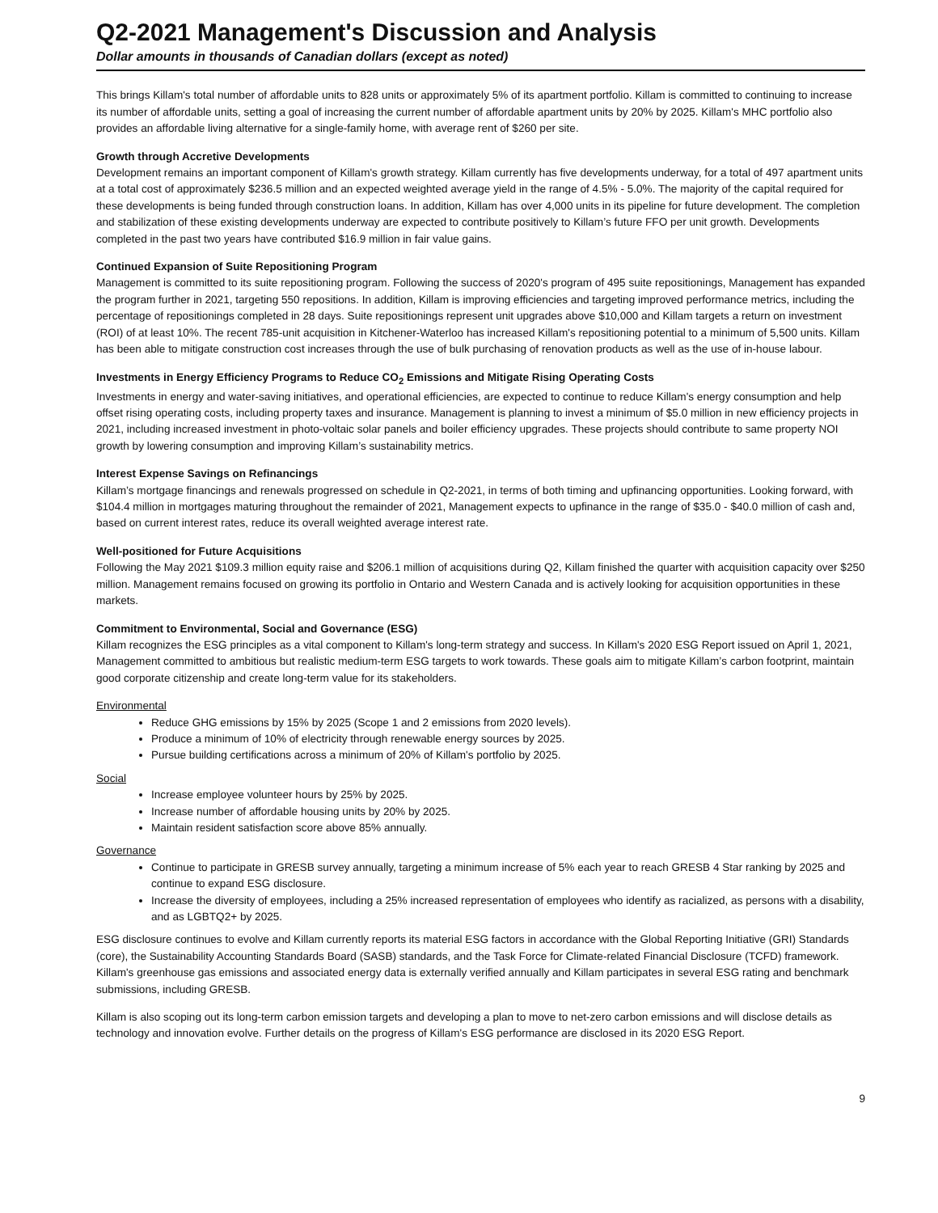Q2-2021 Management's Discussion and Analysis
Dollar amounts in thousands of Canadian dollars (except as noted)
This brings Killam's total number of affordable units to 828 units or approximately 5% of its apartment portfolio. Killam is committed to continuing to increase its number of affordable units, setting a goal of increasing the current number of affordable apartment units by 20% by 2025. Killam's MHC portfolio also provides an affordable living alternative for a single-family home, with average rent of $260 per site.
Growth through Accretive Developments
Development remains an important component of Killam's growth strategy. Killam currently has five developments underway, for a total of 497 apartment units at a total cost of approximately $236.5 million and an expected weighted average yield in the range of 4.5% - 5.0%. The majority of the capital required for these developments is being funded through construction loans. In addition, Killam has over 4,000 units in its pipeline for future development. The completion and stabilization of these existing developments underway are expected to contribute positively to Killam’s future FFO per unit growth. Developments completed in the past two years have contributed $16.9 million in fair value gains.
Continued Expansion of Suite Repositioning Program
Management is committed to its suite repositioning program. Following the success of 2020's program of 495 suite repositionings, Management has expanded the program further in 2021, targeting 550 repositions. In addition, Killam is improving efficiencies and targeting improved performance metrics, including the percentage of repositionings completed in 28 days. Suite repositionings represent unit upgrades above $10,000 and Killam targets a return on investment (ROI) of at least 10%. The recent 785-unit acquisition in Kitchener-Waterloo has increased Killam's repositioning potential to a minimum of 5,500 units. Killam has been able to mitigate construction cost increases through the use of bulk purchasing of renovation products as well as the use of in-house labour.
Investments in Energy Efficiency Programs to Reduce CO<sub>2</sub> Emissions and Mitigate Rising Operating Costs
Investments in energy and water-saving initiatives, and operational efficiencies, are expected to continue to reduce Killam's energy consumption and help offset rising operating costs, including property taxes and insurance. Management is planning to invest a minimum of $5.0 million in new efficiency projects in 2021, including increased investment in photo-voltaic solar panels and boiler efficiency upgrades. These projects should contribute to same property NOI growth by lowering consumption and improving Killam’s sustainability metrics.
Interest Expense Savings on Refinancings
Killam’s mortgage financings and renewals progressed on schedule in Q2-2021, in terms of both timing and upfinancing opportunities. Looking forward, with $104.4 million in mortgages maturing throughout the remainder of 2021, Management expects to upfinance in the range of $35.0 - $40.0 million of cash and, based on current interest rates, reduce its overall weighted average interest rate.
Well-positioned for Future Acquisitions
Following the May 2021 $109.3 million equity raise and $206.1 million of acquisitions during Q2, Killam finished the quarter with acquisition capacity over $250 million. Management remains focused on growing its portfolio in Ontario and Western Canada and is actively looking for acquisition opportunities in these markets.
Commitment to Environmental, Social and Governance (ESG)
Killam recognizes the ESG principles as a vital component to Killam's long-term strategy and success. In Killam's 2020 ESG Report issued on April 1, 2021, Management committed to ambitious but realistic medium-term ESG targets to work towards. These goals aim to mitigate Killam’s carbon footprint, maintain good corporate citizenship and create long-term value for its stakeholders.
Environmental
Reduce GHG emissions by 15% by 2025 (Scope 1 and 2 emissions from 2020 levels).
Produce a minimum of 10% of electricity through renewable energy sources by 2025.
Pursue building certifications across a minimum of 20% of Killam's portfolio by 2025.
Social
Increase employee volunteer hours by 25% by 2025.
Increase number of affordable housing units by 20% by 2025.
Maintain resident satisfaction score above 85% annually.
Governance
Continue to participate in GRESB survey annually, targeting a minimum increase of 5% each year to reach GRESB 4 Star ranking by 2025 and continue to expand ESG disclosure.
Increase the diversity of employees, including a 25% increased representation of employees who identify as racialized, as persons with a disability, and as LGBTQ2+ by 2025.
ESG disclosure continues to evolve and Killam currently reports its material ESG factors in accordance with the Global Reporting Initiative (GRI) Standards (core), the Sustainability Accounting Standards Board (SASB) standards, and the Task Force for Climate-related Financial Disclosure (TCFD) framework. Killam's greenhouse gas emissions and associated energy data is externally verified annually and Killam participates in several ESG rating and benchmark submissions, including GRESB.
Killam is also scoping out its long-term carbon emission targets and developing a plan to move to net-zero carbon emissions and will disclose details as technology and innovation evolve. Further details on the progress of Killam's ESG performance are disclosed in its 2020 ESG Report.
9